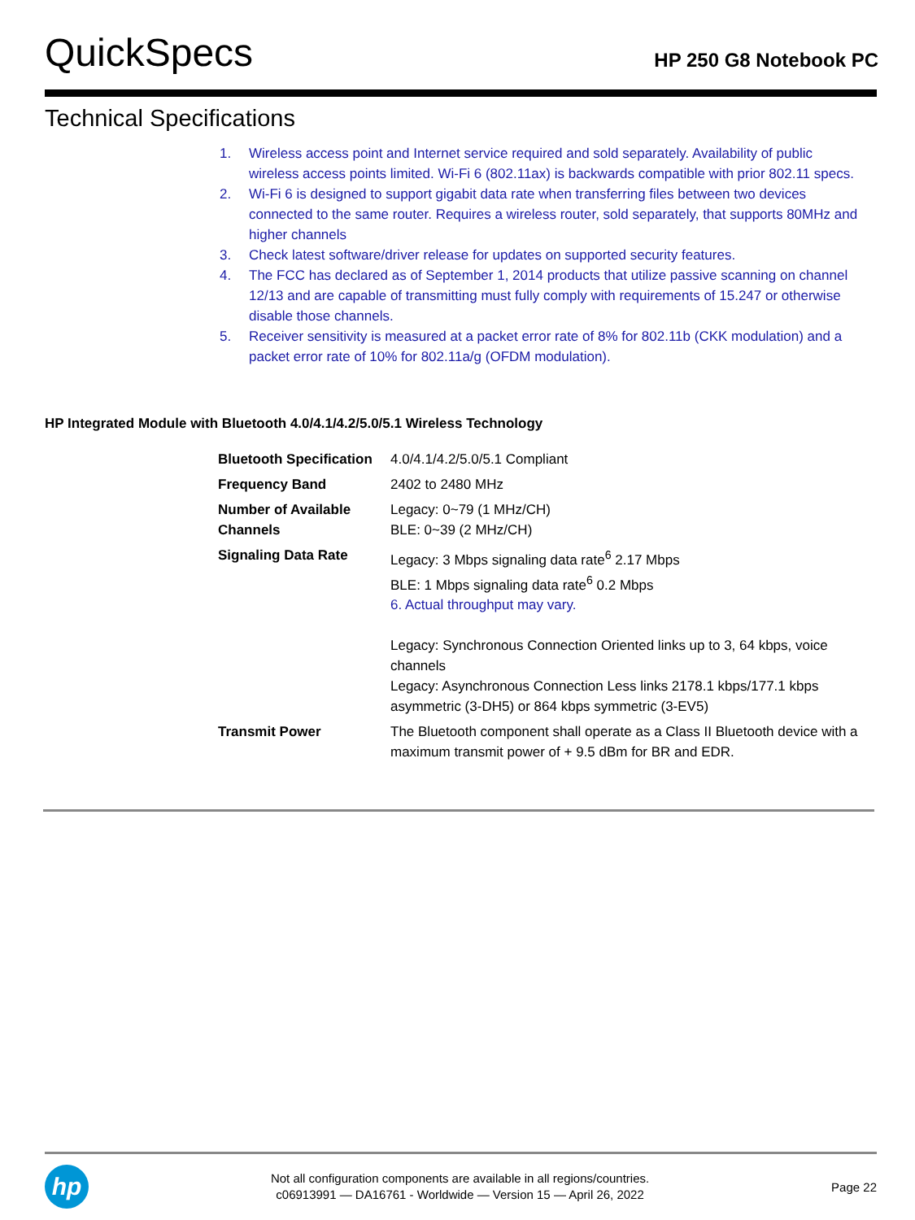QuickSpecs
HP 250 G8 Notebook PC
Technical Specifications
1. Wireless access point and Internet service required and sold separately. Availability of public wireless access points limited. Wi-Fi 6 (802.11ax) is backwards compatible with prior 802.11 specs.
2. Wi-Fi 6 is designed to support gigabit data rate when transferring files between two devices connected to the same router. Requires a wireless router, sold separately, that supports 80MHz and higher channels
3. Check latest software/driver release for updates on supported security features.
4. The FCC has declared as of September 1, 2014 products that utilize passive scanning on channel 12/13 and are capable of transmitting must fully comply with requirements of 15.247 or otherwise disable those channels.
5. Receiver sensitivity is measured at a packet error rate of 8% for 802.11b (CKK modulation) and a packet error rate of 10% for 802.11a/g (OFDM modulation).
HP Integrated Module with Bluetooth 4.0/4.1/4.2/5.0/5.1 Wireless Technology
| Bluetooth Specification | 4.0/4.1/4.2/5.0/5.1 Compliant |
| Frequency Band | 2402 to 2480 MHz |
| Number of Available Channels | Legacy: 0~79 (1 MHz/CH) BLE: 0~39 (2 MHz/CH) |
| Signaling Data Rate | Legacy: 3 Mbps signaling data rate<sup>6</sup> 2.17 Mbps BLE: 1 Mbps signaling data rate<sup>6</sup> 0.2 Mbps 6. Actual throughput may vary. Legacy: Synchronous Connection Oriented links up to 3, 64 kbps, voice channels Legacy: Asynchronous Connection Less links 2178.1 kbps/177.1 kbps asymmetric (3-DH5) or 864 kbps symmetric (3-EV5) |
| Transmit Power | The Bluetooth component shall operate as a Class II Bluetooth device with a maximum transmit power of + 9.5 dBm for BR and EDR. |
hp
Not all configuration components are available in all regions/countries.
c06913991 — DA16761 - Worldwide — Version 15 — April 26, 2022
Page 22